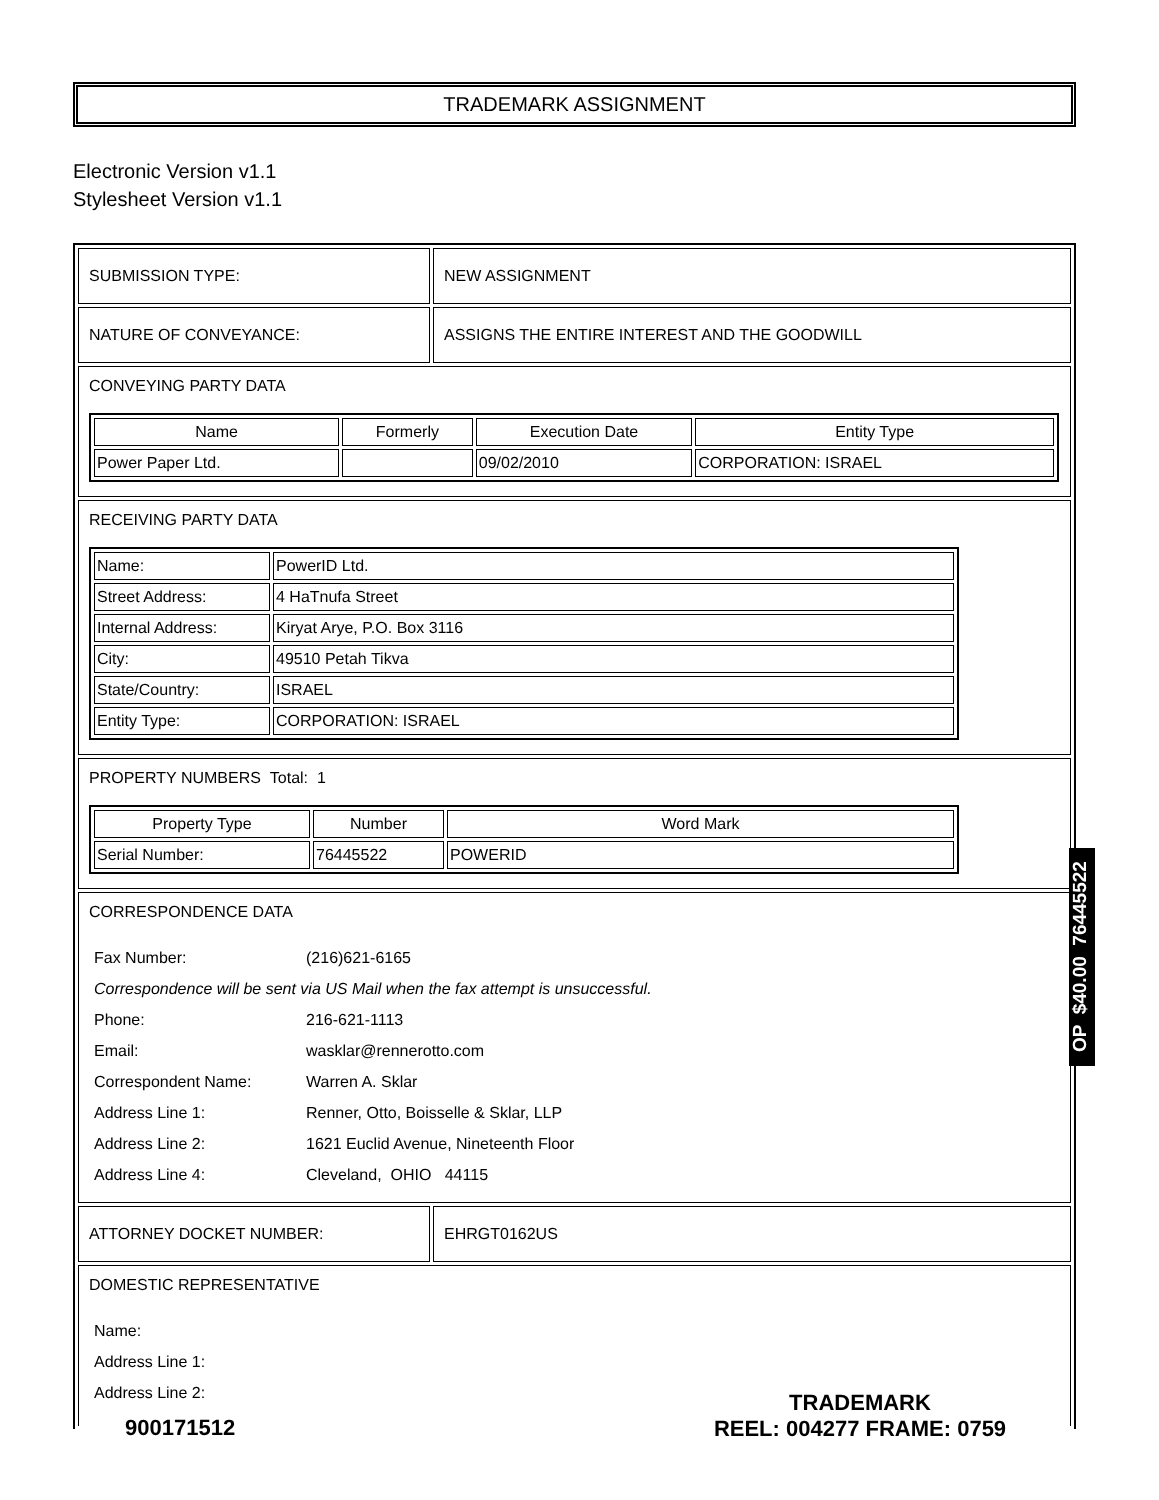TRADEMARK ASSIGNMENT
Electronic Version v1.1
Stylesheet Version v1.1
| SUBMISSION TYPE: | NEW ASSIGNMENT |
| NATURE OF CONVEYANCE: | ASSIGNS THE ENTIRE INTEREST AND THE GOODWILL |
| CONVEYING PARTY DATA / Name / Formerly / Execution Date / Entity Type / / --- / --- / --- / --- / / Power Paper Ltd. / / 09/02/2010 / CORPORATION: ISRAEL / | |
| RECEIVING PARTY DATA / Name: / PowerID Ltd. / / Street Address: / 4 HaTnufa Street / / Internal Address: / Kiryat Arye, P.O. Box 3116 / / City: / 49510 Petah Tikva / / State/Country: / ISRAEL / / Entity Type: / CORPORATION: ISRAEL / | |
| PROPERTY NUMBERS Total: 1 / Property Type / Number / Word Mark / / --- / --- / --- / / Serial Number: / 76445522 / POWERID / | |
| CORRESPONDENCE DATA / Fax Number: / (216)621-6165 / / Correspondence will be sent via US Mail when the fax attempt is unsuccessful. / / / Phone: / 216-621-1113 / / Email: / wasklar@rennerotto.com / / Correspondent Name: / Warren A. Sklar / / Address Line 1: / Renner, Otto, Boisselle & Sklar, LLP / / Address Line 2: / 1621 Euclid Avenue, Nineteenth Floor / / Address Line 4: / Cleveland, OHIO 44115 / | |
| ATTORNEY DOCKET NUMBER: | EHRGT0162US |
| DOMESTIC REPRESENTATIVE / Name: / / Address Line 1: / / Address Line 2: / | |
OP $40.00 76445522
900171512
TRADEMARK
REEL: 004277 FRAME: 0759